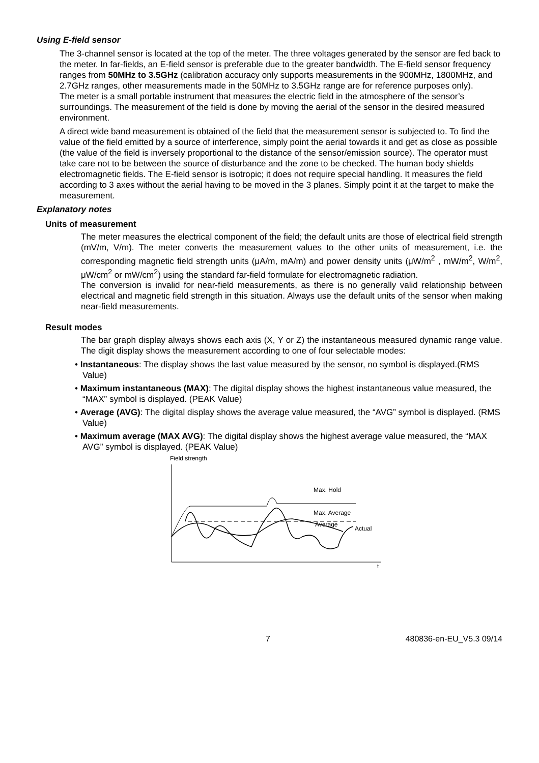Using E-field sensor
The 3-channel sensor is located at the top of the meter. The three voltages generated by the sensor are fed back to the meter. In far-fields, an E-field sensor is preferable due to the greater bandwidth. The E-field sensor frequency ranges from 50MHz to 3.5GHz (calibration accuracy only supports measurements in the 900MHz, 1800MHz, and 2.7GHz ranges, other measurements made in the 50MHz to 3.5GHz range are for reference purposes only).
The meter is a small portable instrument that measures the electric field in the atmosphere of the sensor’s surroundings. The measurement of the field is done by moving the aerial of the sensor in the desired measured environment.
A direct wide band measurement is obtained of the field that the measurement sensor is subjected to. To find the value of the field emitted by a source of interference, simply point the aerial towards it and get as close as possible (the value of the field is inversely proportional to the distance of the sensor/emission source). The operator must take care not to be between the source of disturbance and the zone to be checked. The human body shields electromagnetic fields. The E-field sensor is isotropic; it does not require special handling. It measures the field according to 3 axes without the aerial having to be moved in the 3 planes. Simply point it at the target to make the measurement.
Explanatory notes
Units of measurement
The meter measures the electrical component of the field; the default units are those of electrical field strength (mV/m, V/m). The meter converts the measurement values to the other units of measurement, i.e. the corresponding magnetic field strength units (μA/m, mA/m) and power density units (μW/m<sup>2</sup> , mW/m<sup>2</sup>, W/m<sup>2</sup>, μW/cm<sup>2</sup> or mW/cm<sup>2</sup>) using the standard far-field formulate for electromagnetic radiation.
The conversion is invalid for near-field measurements, as there is no generally valid relationship between electrical and magnetic field strength in this situation. Always use the default units of the sensor when making near-field measurements.
Result modes
The bar graph display always shows each axis (X, Y or Z) the instantaneous measured dynamic range value. The digit display shows the measurement according to one of four selectable modes:
• Instantaneous: The display shows the last value measured by the sensor, no symbol is displayed.(RMS Value)
• Maximum instantaneous (MAX): The digital display shows the highest instantaneous value measured, the “MAX” symbol is displayed. (PEAK Value)
• Average (AVG): The digital display shows the average value measured, the “AVG” symbol is displayed. (RMS Value)
• Maximum average (MAX AVG): The digital display shows the highest average value measured, the “MAX AVG” symbol is displayed. (PEAK Value)
Field strength
Max. Hold
Max. Average
Average
Actual
t
7 480836-en-EU_V5.3 09/14